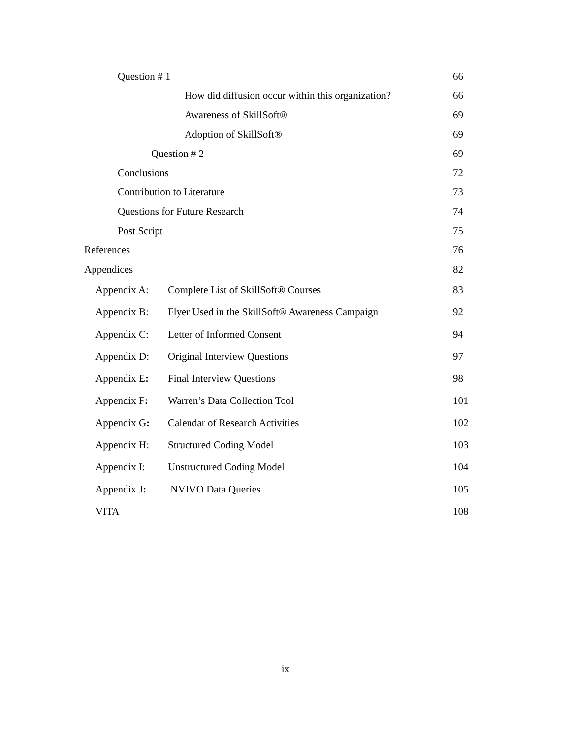Question # 1 66
How did diffusion occur within this organization? 66
Awareness of SkillSoft® 69
Adoption of SkillSoft® 69
Question # 2 69
Conclusions 72
Contribution to Literature 73
Questions for Future Research 74
Post Script 75
References 76
Appendices 82
Appendix A: Complete List of SkillSoft® Courses 83
Appendix B: Flyer Used in the SkillSoft® Awareness Campaign 92
Appendix C: Letter of Informed Consent 94
Appendix D: Original Interview Questions 97
Appendix E: Final Interview Questions 98
Appendix F: Warren’s Data Collection Tool 101
Appendix G: Calendar of Research Activities 102
Appendix H: Structured Coding Model 103
Appendix I: Unstructured Coding Model 104
Appendix J: NVIVO Data Queries 105
VITA 108
ix